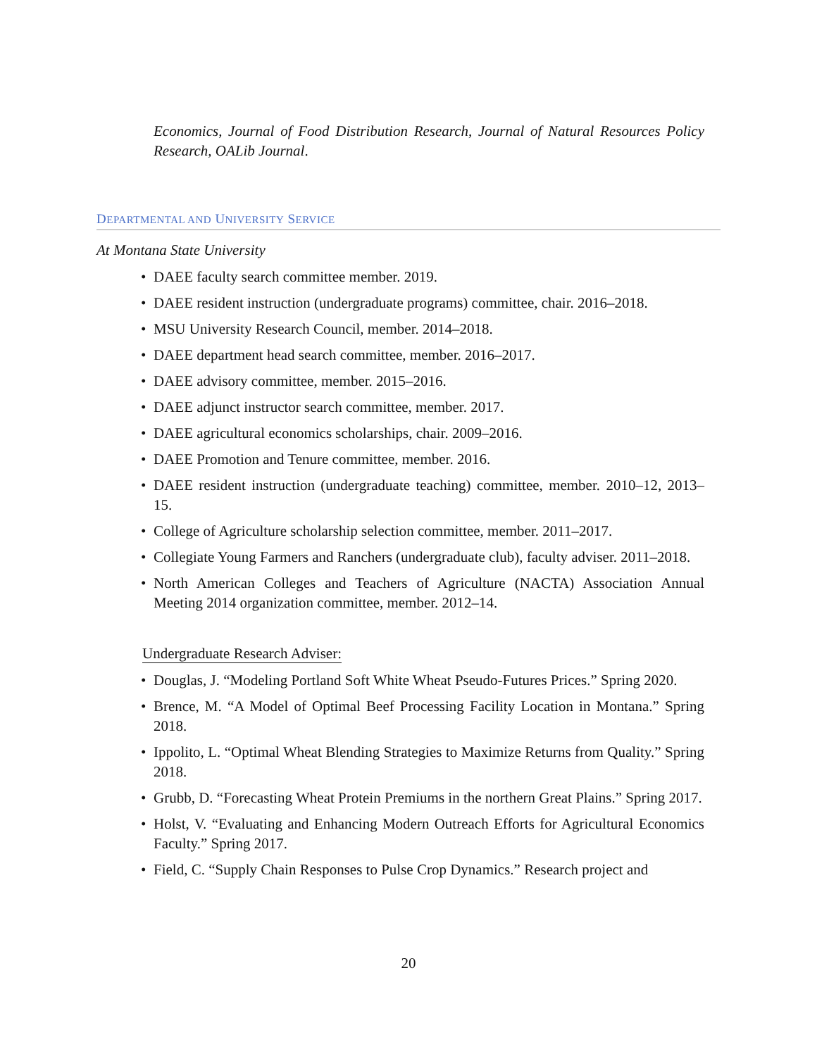Economics, Journal of Food Distribution Research, Journal of Natural Resources Policy Research, OALib Journal.
DEPARTMENTAL AND UNIVERSITY SERVICE
At Montana State University
• DAEE faculty search committee member. 2019.
• DAEE resident instruction (undergraduate programs) committee, chair. 2016–2018.
• MSU University Research Council, member. 2014–2018.
• DAEE department head search committee, member. 2016–2017.
• DAEE advisory committee, member. 2015–2016.
• DAEE adjunct instructor search committee, member. 2017.
• DAEE agricultural economics scholarships, chair. 2009–2016.
• DAEE Promotion and Tenure committee, member. 2016.
• DAEE resident instruction (undergraduate teaching) committee, member. 2010–12, 2013–15.
• College of Agriculture scholarship selection committee, member. 2011–2017.
• Collegiate Young Farmers and Ranchers (undergraduate club), faculty adviser. 2011–2018.
• North American Colleges and Teachers of Agriculture (NACTA) Association Annual Meeting 2014 organization committee, member. 2012–14.
Undergraduate Research Adviser:
• Douglas, J. “Modeling Portland Soft White Wheat Pseudo-Futures Prices.” Spring 2020.
• Brence, M. “A Model of Optimal Beef Processing Facility Location in Montana.” Spring 2018.
• Ippolito, L. “Optimal Wheat Blending Strategies to Maximize Returns from Quality.” Spring 2018.
• Grubb, D. “Forecasting Wheat Protein Premiums in the northern Great Plains.” Spring 2017.
• Holst, V. “Evaluating and Enhancing Modern Outreach Efforts for Agricultural Economics Faculty.” Spring 2017.
• Field, C. “Supply Chain Responses to Pulse Crop Dynamics.” Research project and
20